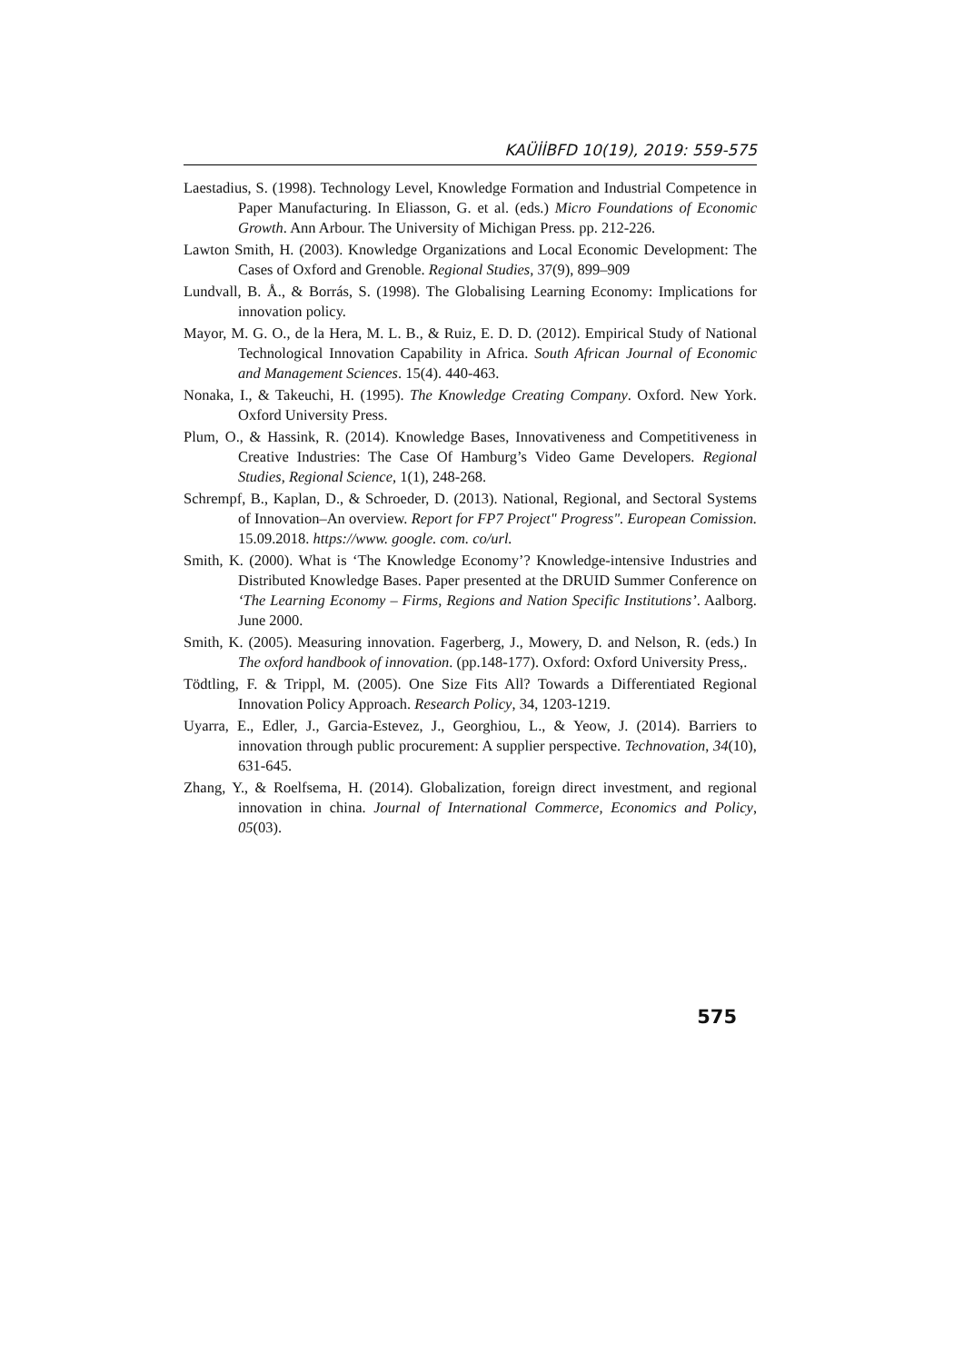KAÜİİBFD 10(19), 2019: 559-575
Laestadius, S. (1998). Technology Level, Knowledge Formation and Industrial Competence in Paper Manufacturing. In Eliasson, G. et al. (eds.) Micro Foundations of Economic Growth. Ann Arbour. The University of Michigan Press. pp. 212-226.
Lawton Smith, H. (2003). Knowledge Organizations and Local Economic Development: The Cases of Oxford and Grenoble. Regional Studies, 37(9), 899–909
Lundvall, B. Å., & Borrás, S. (1998). The Globalising Learning Economy: Implications for innovation policy.
Mayor, M. G. O., de la Hera, M. L. B., & Ruiz, E. D. D. (2012). Empirical Study of National Technological Innovation Capability in Africa. South African Journal of Economic and Management Sciences. 15(4). 440-463.
Nonaka, I., & Takeuchi, H. (1995). The Knowledge Creating Company. Oxford. New York. Oxford University Press.
Plum, O., & Hassink, R. (2014). Knowledge Bases, Innovativeness and Competitiveness in Creative Industries: The Case Of Hamburg’s Video Game Developers. Regional Studies, Regional Science, 1(1), 248-268.
Schrempf, B., Kaplan, D., & Schroeder, D. (2013). National, Regional, and Sectoral Systems of Innovation–An overview. Report for FP7 Project" Progress". European Comission. 15.09.2018. https://www. google. com. co/url.
Smith, K. (2000). What is ‘The Knowledge Economy’? Knowledge-intensive Industries and Distributed Knowledge Bases. Paper presented at the DRUID Summer Conference on ‘The Learning Economy – Firms, Regions and Nation Specific Institutions’. Aalborg. June 2000.
Smith, K. (2005). Measuring innovation. Fagerberg, J., Mowery, D. and Nelson, R. (eds.) In The oxford handbook of innovation. (pp.148-177). Oxford: Oxford University Press,.
Tödtling, F. & Trippl, M. (2005). One Size Fits All? Towards a Differentiated Regional Innovation Policy Approach. Research Policy, 34, 1203-1219.
Uyarra, E., Edler, J., Garcia-Estevez, J., Georghiou, L., & Yeow, J. (2014). Barriers to innovation through public procurement: A supplier perspective. Technovation, 34(10), 631-645.
Zhang, Y., & Roelfsema, H. (2014). Globalization, foreign direct investment, and regional innovation in china. Journal of International Commerce, Economics and Policy, 05(03).
575